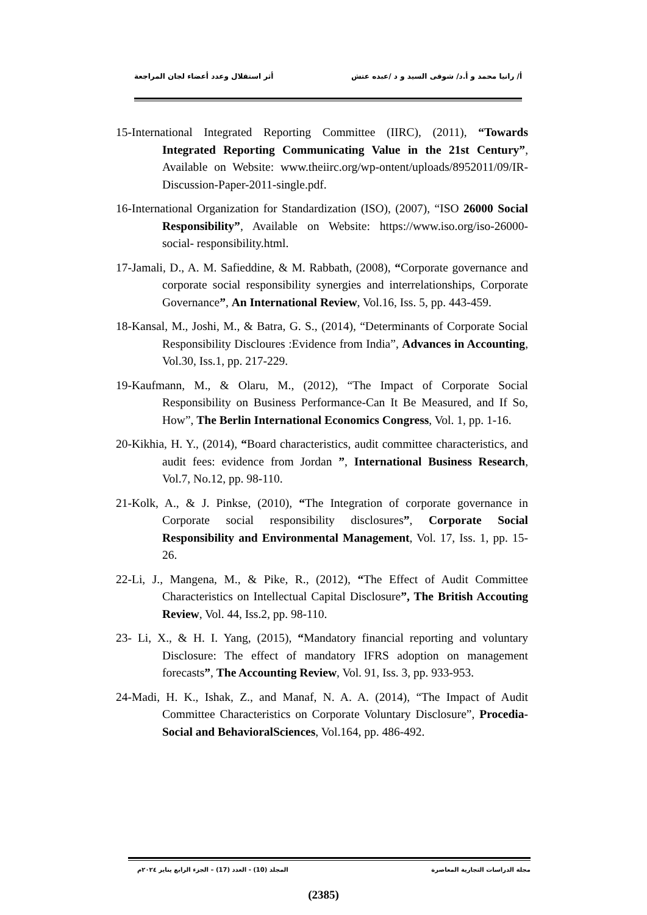أ/ رانيا محمد و أ.د/ شوقى السيد و د /عبده عتش أثر استقلال وعدد أعضاء لجان المراجعة
15-International Integrated Reporting Committee (IIRC), (2011), “Towards Integrated Reporting Communicating Value in the 21st Century”, Available on Website: www.theiirc.org/wp-ontent/uploads/8952011/09/IR-Discussion-Paper-2011-single.pdf.
16-International Organization for Standardization (ISO), (2007), “ISO 26000 Social Responsibility”, Available on Website: https://www.iso.org/iso-26000-social- responsibility.html.
17-Jamali, D., A. M. Safieddine, & M. Rabbath, (2008), “Corporate governance and corporate social responsibility synergies and interrelationships, Corporate Governance”, An International Review, Vol.16, Iss. 5, pp. 443-459.
18-Kansal, M., Joshi, M., & Batra, G. S., (2014), “Determinants of Corporate Social Responsibility Discloures :Evidence from India”, Advances in Accounting, Vol.30, Iss.1, pp. 217-229.
19-Kaufmann, M., & Olaru, M., (2012), “The Impact of Corporate Social Responsibility on Business Performance-Can It Be Measured, and If So, How”, The Berlin International Economics Congress, Vol. 1, pp. 1-16.
20-Kikhia, H. Y., (2014), “Board characteristics, audit committee characteristics, and audit fees: evidence from Jordan ”, International Business Research, Vol.7, No.12, pp. 98-110.
21-Kolk, A., & J. Pinkse, (2010), “The Integration of corporate governance in Corporate social responsibility disclosures”, Corporate Social Responsibility and Environmental Management, Vol. 17, Iss. 1, pp. 15-26.
22-Li, J., Mangena, M., & Pike, R., (2012), “The Effect of Audit Committee Characteristics on Intellectual Capital Disclosure”, The British Accouting Review, Vol. 44, Iss.2, pp. 98-110.
23- Li, X., & H. I. Yang, (2015), “Mandatory financial reporting and voluntary Disclosure: The effect of mandatory IFRS adoption on management forecasts”, The Accounting Review, Vol. 91, Iss. 3, pp. 933-953.
24-Madi, H. K., Ishak, Z., and Manaf, N. A. A. (2014), “The Impact of Audit Committee Characteristics on Corporate Voluntary Disclosure”, Procedia-Social and BehavioralSciences, Vol.164, pp. 486-492.
مجلة الدراسات التجارية المعاصرة المجلد (10) - العدد (17) – الجزء الرابع يناير ٢٠٢٤م
(2385)